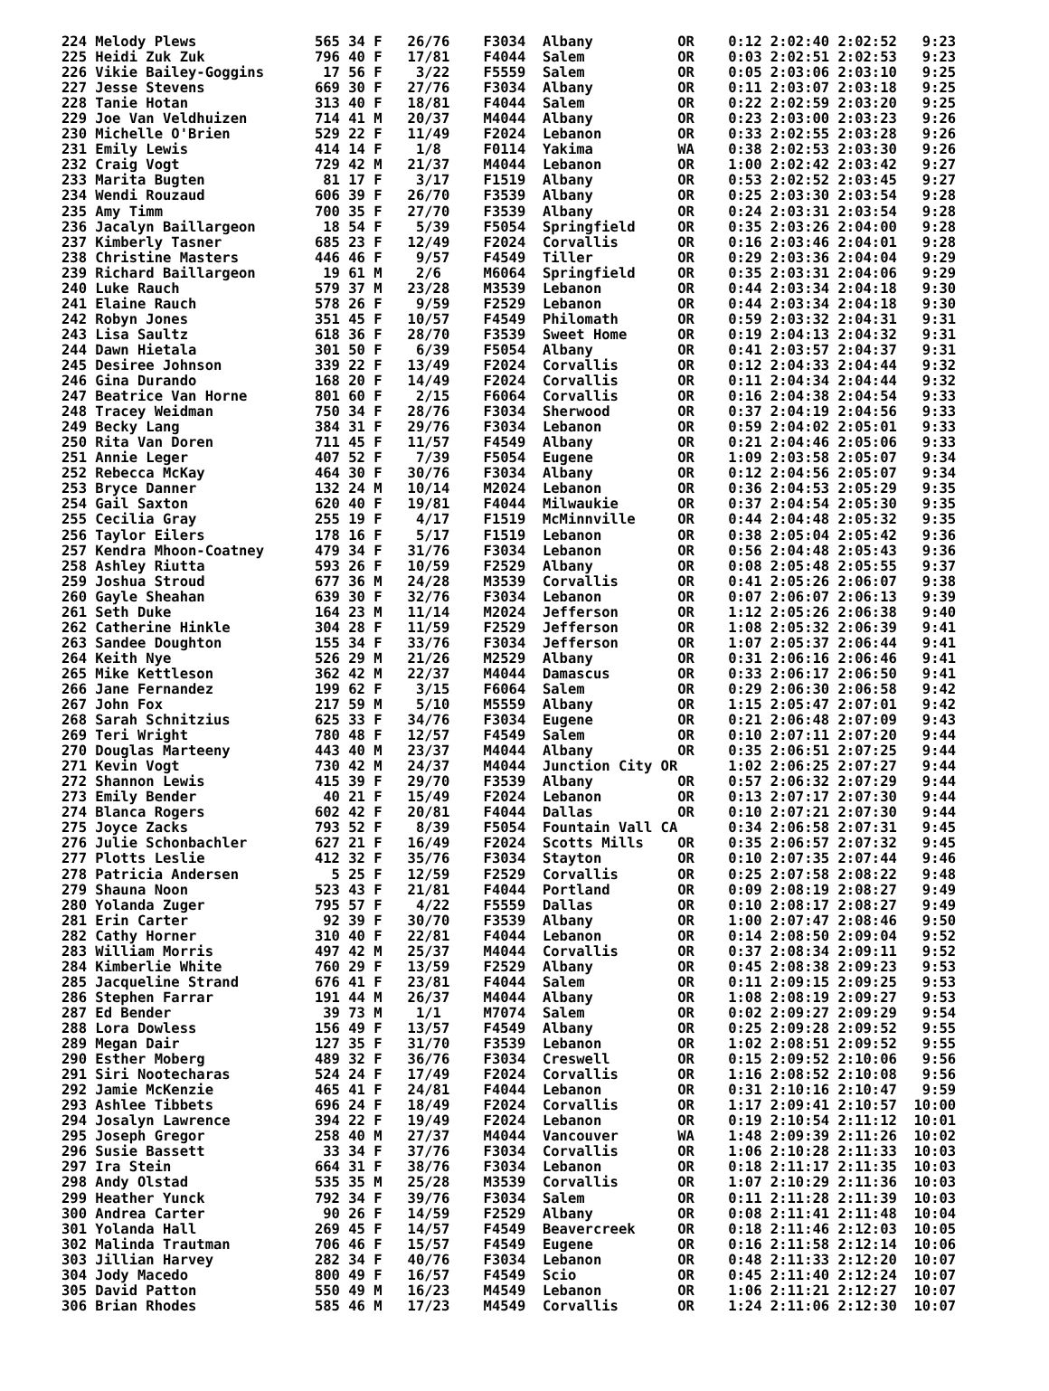224 Melody Plews              565 34 F   26/76    F3034  Albany          OR    0:12 2:02:40 2:02:52   9:23
225 Heidi Zuk Zuk             796 40 F   17/81    F4044  Salem           OR    0:03 2:02:51 2:02:53   9:23
226 Vikie Bailey-Goggins       17 56 F    3/22    F5559  Salem           OR    0:05 2:03:06 2:03:10   9:25
227 Jesse Stevens             669 30 F   27/76    F3034  Albany          OR    0:11 2:03:07 2:03:18   9:25
228 Tanie Hotan               313 40 F   18/81    F4044  Salem           OR    0:22 2:02:59 2:03:20   9:25
229 Joe Van Veldhuizen        714 41 M   20/37    M4044  Albany          OR    0:23 2:03:00 2:03:23   9:26
230 Michelle O'Brien          529 22 F   11/49    F2024  Lebanon         OR    0:33 2:02:55 2:03:28   9:26
231 Emily Lewis               414 14 F    1/8     F0114  Yakima          WA    0:38 2:02:53 2:03:30   9:26
232 Craig Vogt                729 42 M   21/37    M4044  Lebanon         OR    1:00 2:02:42 2:03:42   9:27
233 Marita Bugten              81 17 F    3/17    F1519  Albany          OR    0:53 2:02:52 2:03:45   9:27
234 Wendi Rouzaud             606 39 F   26/70    F3539  Albany          OR    0:25 2:03:30 2:03:54   9:28
235 Amy Timm                  700 35 F   27/70    F3539  Albany          OR    0:24 2:03:31 2:03:54   9:28
236 Jacalyn Baillargeon        18 54 F    5/39    F5054  Springfield     OR    0:35 2:03:26 2:04:00   9:28
237 Kimberly Tasner           685 23 F   12/49    F2024  Corvallis       OR    0:16 2:03:46 2:04:01   9:28
238 Christine Masters         446 46 F    9/57    F4549  Tiller          OR    0:29 2:03:36 2:04:04   9:29
239 Richard Baillargeon        19 61 M    2/6     M6064  Springfield     OR    0:35 2:03:31 2:04:06   9:29
240 Luke Rauch                579 37 M   23/28    M3539  Lebanon         OR    0:44 2:03:34 2:04:18   9:30
241 Elaine Rauch              578 26 F    9/59    F2529  Lebanon         OR    0:44 2:03:34 2:04:18   9:30
242 Robyn Jones               351 45 F   10/57    F4549  Philomath       OR    0:59 2:03:32 2:04:31   9:31
243 Lisa Saultz               618 36 F   28/70    F3539  Sweet Home      OR    0:19 2:04:13 2:04:32   9:31
244 Dawn Hietala              301 50 F    6/39    F5054  Albany          OR    0:41 2:03:57 2:04:37   9:31
245 Desiree Johnson           339 22 F   13/49    F2024  Corvallis       OR    0:12 2:04:33 2:04:44   9:32
246 Gina Durando              168 20 F   14/49    F2024  Corvallis       OR    0:11 2:04:34 2:04:44   9:32
247 Beatrice Van Horne        801 60 F    2/15    F6064  Corvallis       OR    0:16 2:04:38 2:04:54   9:33
248 Tracey Weidman            750 34 F   28/76    F3034  Sherwood        OR    0:37 2:04:19 2:04:56   9:33
249 Becky Lang                384 31 F   29/76    F3034  Lebanon         OR    0:59 2:04:02 2:05:01   9:33
250 Rita Van Doren            711 45 F   11/57    F4549  Albany          OR    0:21 2:04:46 2:05:06   9:33
251 Annie Leger               407 52 F    7/39    F5054  Eugene          OR    1:09 2:03:58 2:05:07   9:34
252 Rebecca McKay             464 30 F   30/76    F3034  Albany          OR    0:12 2:04:56 2:05:07   9:34
253 Bryce Danner              132 24 M   10/14    M2024  Lebanon         OR    0:36 2:04:53 2:05:29   9:35
254 Gail Saxton               620 40 F   19/81    F4044  Milwaukie       OR    0:37 2:04:54 2:05:30   9:35
255 Cecilia Gray              255 19 F    4/17    F1519  McMinnville     OR    0:44 2:04:48 2:05:32   9:35
256 Taylor Eilers             178 16 F    5/17    F1519  Lebanon         OR    0:38 2:05:04 2:05:42   9:36
257 Kendra Mhoon-Coatney      479 34 F   31/76    F3034  Lebanon         OR    0:56 2:04:48 2:05:43   9:36
258 Ashley Riutta             593 26 F   10/59    F2529  Albany          OR    0:08 2:05:48 2:05:55   9:37
259 Joshua Stroud             677 36 M   24/28    M3539  Corvallis       OR    0:41 2:05:26 2:06:07   9:38
260 Gayle Sheahan             639 30 F   32/76    F3034  Lebanon         OR    0:07 2:06:07 2:06:13   9:39
261 Seth Duke                 164 23 M   11/14    M2024  Jefferson       OR    1:12 2:05:26 2:06:38   9:40
262 Catherine Hinkle          304 28 F   11/59    F2529  Jefferson       OR    1:08 2:05:32 2:06:39   9:41
263 Sandee Doughton           155 34 F   33/76    F3034  Jefferson       OR    1:07 2:05:37 2:06:44   9:41
264 Keith Nye                 526 29 M   21/26    M2529  Albany          OR    0:31 2:06:16 2:06:46   9:41
265 Mike Kettleson            362 42 M   22/37    M4044  Damascus        OR    0:33 2:06:17 2:06:50   9:41
266 Jane Fernandez            199 62 F    3/15    F6064  Salem           OR    0:29 2:06:30 2:06:58   9:42
267 John Fox                  217 59 M    5/10    M5559  Albany          OR    1:15 2:05:47 2:07:01   9:42
268 Sarah Schnitzius          625 33 F   34/76    F3034  Eugene          OR    0:21 2:06:48 2:07:09   9:43
269 Teri Wright               780 48 F   12/57    F4549  Salem           OR    0:10 2:07:11 2:07:20   9:44
270 Douglas Marteeny          443 40 M   23/37    M4044  Albany          OR    0:35 2:06:51 2:07:25   9:44
271 Kevin Vogt                730 42 M   24/37    M4044  Junction City OR      1:02 2:06:25 2:07:27   9:44
272 Shannon Lewis             415 39 F   29/70    F3539  Albany          OR    0:57 2:06:32 2:07:29   9:44
273 Emily Bender               40 21 F   15/49    F2024  Lebanon         OR    0:13 2:07:17 2:07:30   9:44
274 Blanca Rogers             602 42 F   20/81    F4044  Dallas          OR    0:10 2:07:21 2:07:30   9:44
275 Joyce Zacks               793 52 F    8/39    F5054  Fountain Vall CA      0:34 2:06:58 2:07:31   9:45
276 Julie Schonbachler        627 21 F   16/49    F2024  Scotts Mills    OR    0:35 2:06:57 2:07:32   9:45
277 Plotts Leslie             412 32 F   35/76    F3034  Stayton         OR    0:10 2:07:35 2:07:44   9:46
278 Patricia Andersen           5 25 F   12/59    F2529  Corvallis       OR    0:25 2:07:58 2:08:22   9:48
279 Shauna Noon               523 43 F   21/81    F4044  Portland        OR    0:09 2:08:19 2:08:27   9:49
280 Yolanda Zuger             795 57 F    4/22    F5559  Dallas          OR    0:10 2:08:17 2:08:27   9:49
281 Erin Carter                92 39 F   30/70    F3539  Albany          OR    1:00 2:07:47 2:08:46   9:50
282 Cathy Horner              310 40 F   22/81    F4044  Lebanon         OR    0:14 2:08:50 2:09:04   9:52
283 William Morris            497 42 M   25/37    M4044  Corvallis       OR    0:37 2:08:34 2:09:11   9:52
284 Kimberlie White           760 29 F   13/59    F2529  Albany          OR    0:45 2:08:38 2:09:23   9:53
285 Jacqueline Strand         676 41 F   23/81    F4044  Salem           OR    0:11 2:09:15 2:09:25   9:53
286 Stephen Farrar            191 44 M   26/37    M4044  Albany          OR    1:08 2:08:19 2:09:27   9:53
287 Ed Bender                  39 73 M    1/1     M7074  Salem           OR    0:02 2:09:27 2:09:29   9:54
288 Lora Dowless              156 49 F   13/57    F4549  Albany          OR    0:25 2:09:28 2:09:52   9:55
289 Megan Dair                127 35 F   31/70    F3539  Lebanon         OR    1:02 2:08:51 2:09:52   9:55
290 Esther Moberg             489 32 F   36/76    F3034  Creswell        OR    0:15 2:09:52 2:10:06   9:56
291 Siri Nootecharas          524 24 F   17/49    F2024  Corvallis       OR    1:16 2:08:52 2:10:08   9:56
292 Jamie McKenzie            465 41 F   24/81    F4044  Lebanon         OR    0:31 2:10:16 2:10:47   9:59
293 Ashlee Tibbets            696 24 F   18/49    F2024  Corvallis       OR    1:17 2:09:41 2:10:57  10:00
294 Josalyn Lawrence          394 22 F   19/49    F2024  Lebanon         OR    0:19 2:10:54 2:11:12  10:01
295 Joseph Gregor             258 40 M   27/37    M4044  Vancouver       WA    1:48 2:09:39 2:11:26  10:02
296 Susie Bassett              33 34 F   37/76    F3034  Corvallis       OR    1:06 2:10:28 2:11:33  10:03
297 Ira Stein                 664 31 F   38/76    F3034  Lebanon         OR    0:18 2:11:17 2:11:35  10:03
298 Andy Olstad               535 35 M   25/28    M3539  Corvallis       OR    1:07 2:10:29 2:11:36  10:03
299 Heather Yunck             792 34 F   39/76    F3034  Salem           OR    0:11 2:11:28 2:11:39  10:03
300 Andrea Carter              90 26 F   14/59    F2529  Albany          OR    0:08 2:11:41 2:11:48  10:04
301 Yolanda Hall              269 45 F   14/57    F4549  Beavercreek     OR    0:18 2:11:46 2:12:03  10:05
302 Malinda Trautman          706 46 F   15/57    F4549  Eugene          OR    0:16 2:11:58 2:12:14  10:06
303 Jillian Harvey            282 34 F   40/76    F3034  Lebanon         OR    0:48 2:11:33 2:12:20  10:07
304 Jody Macedo               800 49 F   16/57    F4549  Scio            OR    0:45 2:11:40 2:12:24  10:07
305 David Patton              550 49 M   16/23    M4549  Lebanon         OR    1:06 2:11:21 2:12:27  10:07
306 Brian Rhodes              585 46 M   17/23    M4549  Corvallis       OR    1:24 2:11:06 2:12:30  10:07